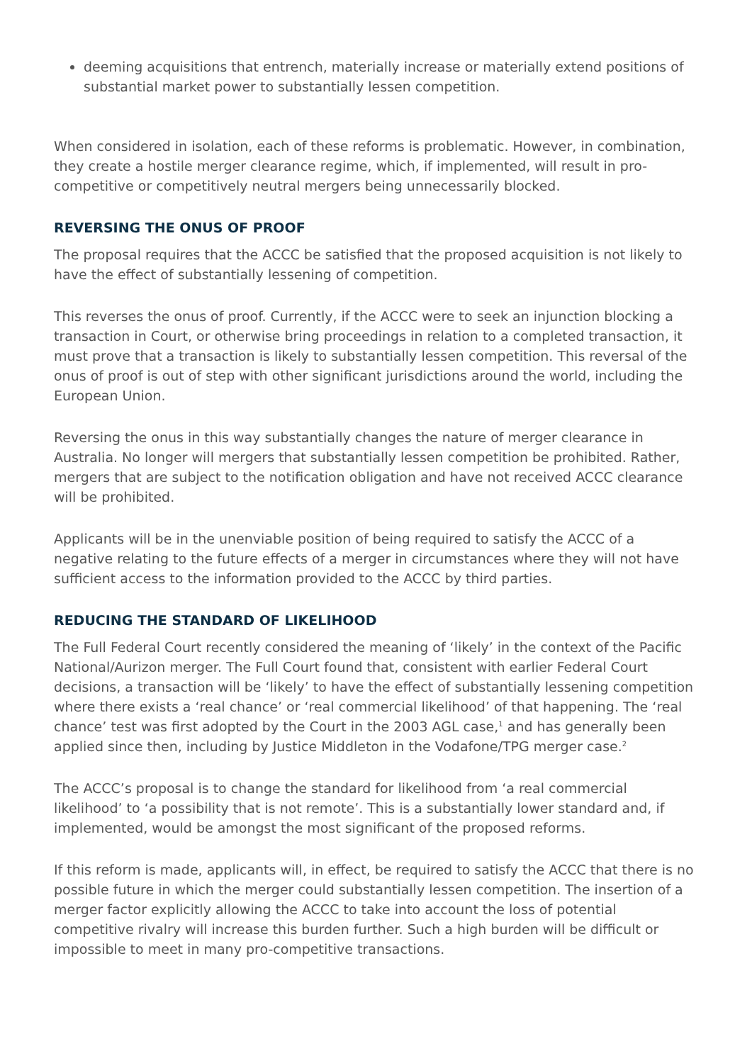deeming acquisitions that entrench, materially increase or materially extend positions of substantial market power to substantially lessen competition.
When considered in isolation, each of these reforms is problematic. However, in combination, they create a hostile merger clearance regime, which, if implemented, will result in pro-competitive or competitively neutral mergers being unnecessarily blocked.
REVERSING THE ONUS OF PROOF
The proposal requires that the ACCC be satisfied that the proposed acquisition is not likely to have the effect of substantially lessening of competition.
This reverses the onus of proof. Currently, if the ACCC were to seek an injunction blocking a transaction in Court, or otherwise bring proceedings in relation to a completed transaction, it must prove that a transaction is likely to substantially lessen competition. This reversal of the onus of proof is out of step with other significant jurisdictions around the world, including the European Union.
Reversing the onus in this way substantially changes the nature of merger clearance in Australia. No longer will mergers that substantially lessen competition be prohibited. Rather, mergers that are subject to the notification obligation and have not received ACCC clearance will be prohibited.
Applicants will be in the unenviable position of being required to satisfy the ACCC of a negative relating to the future effects of a merger in circumstances where they will not have sufficient access to the information provided to the ACCC by third parties.
REDUCING THE STANDARD OF LIKELIHOOD
The Full Federal Court recently considered the meaning of ‘likely’ in the context of the Pacific National/Aurizon merger. The Full Court found that, consistent with earlier Federal Court decisions, a transaction will be ‘likely’ to have the effect of substantially lessening competition where there exists a ‘real chance’ or ‘real commercial likelihood’ of that happening. The ‘real chance’ test was first adopted by the Court in the 2003 AGL case,<sup>1</sup> and has generally been applied since then, including by Justice Middleton in the Vodafone/TPG merger case.<sup>2</sup>
The ACCC’s proposal is to change the standard for likelihood from ‘a real commercial likelihood’ to ‘a possibility that is not remote’. This is a substantially lower standard and, if implemented, would be amongst the most significant of the proposed reforms.
If this reform is made, applicants will, in effect, be required to satisfy the ACCC that there is no possible future in which the merger could substantially lessen competition. The insertion of a merger factor explicitly allowing the ACCC to take into account the loss of potential competitive rivalry will increase this burden further. Such a high burden will be difficult or impossible to meet in many pro-competitive transactions.